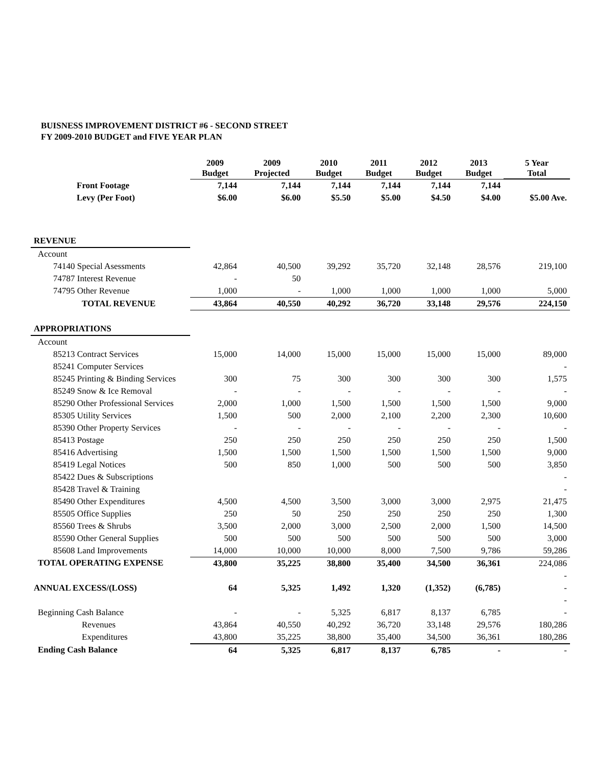BUISNESS IMPROVEMENT DISTRICT #6 - SECOND STREET
FY 2009-2010 BUDGET and FIVE YEAR PLAN
| | 2009 Budget | 2009 Projected | 2010 Budget | 2011 Budget | 2012 Budget | 2013 Budget | 5 Year Total |
| --- | --- | --- | --- | --- | --- | --- | --- |
| Front Footage | 7,144 | 7,144 | 7,144 | 7,144 | 7,144 | 7,144 | |
| Levy (Per Foot) | $6.00 | $6.00 | $5.50 | $5.00 | $4.50 | $4.00 | $5.00 Ave. |
| REVENUE | | | | | | | |
| Account | | | | | | | |
| 74140 Special Asessments | 42,864 | 40,500 | 39,292 | 35,720 | 32,148 | 28,576 | 219,100 |
| 74787 Interest Revenue | - | 50 | | | | | |
| 74795 Other Revenue | 1,000 | - | 1,000 | 1,000 | 1,000 | 1,000 | 5,000 |
| TOTAL REVENUE | 43,864 | 40,550 | 40,292 | 36,720 | 33,148 | 29,576 | 224,150 |
| APPROPRIATIONS | | | | | | | |
| Account | | | | | | | |
| 85213 Contract Services | 15,000 | 14,000 | 15,000 | 15,000 | 15,000 | 15,000 | 89,000 |
| 85241 Computer Services | | | | | | | - |
| 85245 Printing & Binding Services | 300 | 75 | 300 | 300 | 300 | 300 | 1,575 |
| 85249 Snow & Ice Removal | - | - | - | - | - | - | - |
| 85290 Other Professional Services | 2,000 | 1,000 | 1,500 | 1,500 | 1,500 | 1,500 | 9,000 |
| 85305 Utility Services | 1,500 | 500 | 2,000 | 2,100 | 2,200 | 2,300 | 10,600 |
| 85390 Other Property Services | - | - | - | - | - | - | - |
| 85413 Postage | 250 | 250 | 250 | 250 | 250 | 250 | 1,500 |
| 85416 Advertising | 1,500 | 1,500 | 1,500 | 1,500 | 1,500 | 1,500 | 9,000 |
| 85419 Legal Notices | 500 | 850 | 1,000 | 500 | 500 | 500 | 3,850 |
| 85422 Dues & Subscriptions | | | | | | | - |
| 85428 Travel & Training | | | | | | | - |
| 85490 Other Expenditures | 4,500 | 4,500 | 3,500 | 3,000 | 3,000 | 2,975 | 21,475 |
| 85505 Office Supplies | 250 | 50 | 250 | 250 | 250 | 250 | 1,300 |
| 85560 Trees & Shrubs | 3,500 | 2,000 | 3,000 | 2,500 | 2,000 | 1,500 | 14,500 |
| 85590 Other General Supplies | 500 | 500 | 500 | 500 | 500 | 500 | 3,000 |
| 85608 Land Improvements | 14,000 | 10,000 | 10,000 | 8,000 | 7,500 | 9,786 | 59,286 |
| TOTAL OPERATING EXPENSE | 43,800 | 35,225 | 38,800 | 35,400 | 34,500 | 36,361 | 224,086 |
| | | | | | | | - |
| ANNUAL EXCESS/(LOSS) | 64 | 5,325 | 1,492 | 1,320 | (1,352) | (6,785) | - |
| | | | | | | | - |
| Beginning Cash Balance | - | - | 5,325 | 6,817 | 8,137 | 6,785 | - |
| Revenues | 43,864 | 40,550 | 40,292 | 36,720 | 33,148 | 29,576 | 180,286 |
| Expenditures | 43,800 | 35,225 | 38,800 | 35,400 | 34,500 | 36,361 | 180,286 |
| Ending Cash Balance | 64 | 5,325 | 6,817 | 8,137 | 6,785 | - | - |